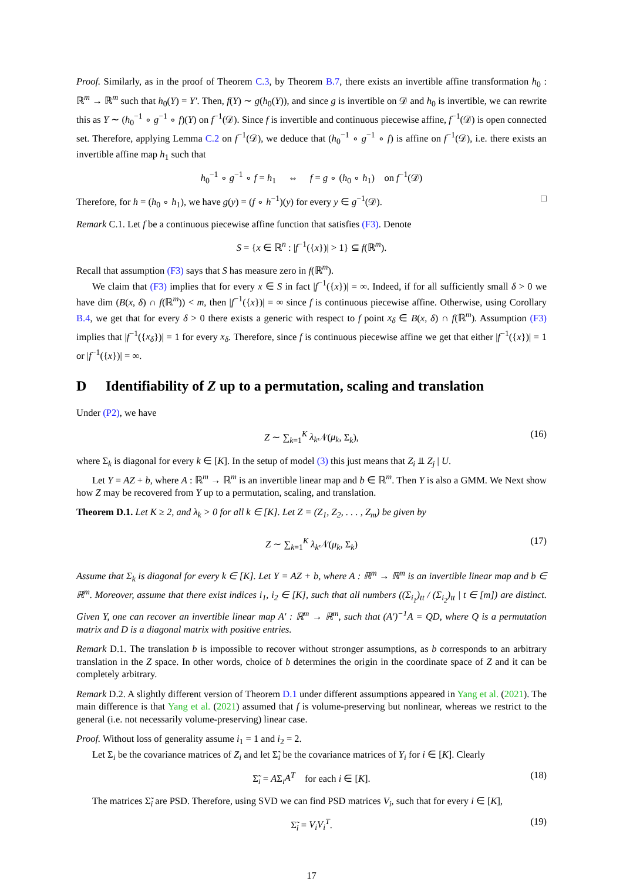Proof. Similarly, as in the proof of Theorem C.3, by Theorem B.7, there exists an invertible affine transformation h<sub>0</sub> : ℝ<sup>m</sup> → ℝ<sup>m</sup> such that h<sub>0</sub>(Y) = Y′. Then, f(Y) ∼ g(h<sub>0</sub>(Y)), and since g is invertible on 𝒟 and h<sub>0</sub> is invertible, we can rewrite this as Y ∼ (h<sub>0</sub><sup>−1</sup> ∘ g<sup>−1</sup> ∘ f)(Y) on f<sup>−1</sup>(𝒟). Since f is invertible and continuous piecewise affine, f<sup>−1</sup>(𝒟) is open connected set. Therefore, applying Lemma C.2 on f<sup>−1</sup>(𝒟), we deduce that (h<sub>0</sub><sup>−1</sup> ∘ g<sup>−1</sup> ∘ f) is affine on f<sup>−1</sup>(𝒟), i.e. there exists an invertible affine map h<sub>1</sub> such that
h<sub>0</sub><sup>−1</sup> ∘ g<sup>−1</sup> ∘ f = h<sub>1</sub> ⇔ f = g ∘ (h<sub>0</sub> ∘ h<sub>1</sub>) on f<sup>−1</sup>(𝒟)
Therefore, for h = (h<sub>0</sub> ∘ h<sub>1</sub>), we have g(y) = (f ∘ h<sup>−1</sup>)(y) for every y ∈ g<sup>−1</sup>(𝒟). □
Remark C.1. Let f be a continuous piecewise affine function that satisfies (F3). Denote
S = {x ∈ ℝ<sup>n</sup> : |f<sup>−1</sup>({x})| > 1} ⊆ f(ℝ<sup>m</sup>).
Recall that assumption (F3) says that S has measure zero in f(ℝ<sup>m</sup>).
We claim that (F3) implies that for every x ∈ S in fact |f<sup>−1</sup>({x})| = ∞. Indeed, if for all sufficiently small δ > 0 we have dim (B(x, δ) ∩ f(ℝ<sup>m</sup>)) < m, then |f<sup>−1</sup>({x})| = ∞ since f is continuous piecewise affine. Otherwise, using Corollary B.4, we get that for every δ > 0 there exists a generic with respect to f point x<sub>δ</sub> ∈ B(x, δ) ∩ f(ℝ<sup>m</sup>). Assumption (F3) implies that |f<sup>−1</sup>({x<sub>δ</sub>})| = 1 for every x<sub>δ</sub>. Therefore, since f is continuous piecewise affine we get that either |f<sup>−1</sup>({x})| = 1 or |f<sup>−1</sup>({x})| = ∞.
D Identifiability of Z up to a permutation, scaling and translation
Under (P2), we have
Z ∼ ∑<sub>k=1</sub><sup>K</sup> λ<sub>k</sub> 𝒩(μ<sub>k</sub>, Σ<sub>k</sub>), (16)
where Σ<sub>k</sub> is diagonal for every k ∈ [K]. In the setup of model (3) this just means that Z<sub>i</sub> ⫫ Z<sub>j</sub> | U.
Let Y = AZ + b, where A : ℝ<sup>m</sup> → ℝ<sup>m</sup> is an invertible linear map and b ∈ ℝ<sup>m</sup>. Then Y is also a GMM. We Next show how Z may be recovered from Y up to a permutation, scaling, and translation.
Theorem D.1. Let K ≥ 2, and λ<sub>k</sub> > 0 for all k ∈ [K]. Let Z = (Z<sub>1</sub>, Z<sub>2</sub>, . . . , Z<sub>m</sub>) be given by
Z ∼ ∑<sub>k=1</sub><sup>K</sup> λ<sub>k</sub> 𝒩(μ<sub>k</sub>, Σ<sub>k</sub>) (17)
Assume that Σ<sub>k</sub> is diagonal for every k ∈ [K]. Let Y = AZ + b, where A : ℝ<sup>m</sup> → ℝ<sup>m</sup> is an invertible linear map and b ∈ ℝ<sup>m</sup>. Moreover, assume that there exist indices i<sub>1</sub>, i<sub>2</sub> ∈ [K], such that all numbers ((Σ<sub>i<sub>1</sub></sub>)<sub>tt</sub> / (Σ<sub>i<sub>2</sub></sub>)<sub>tt</sub> | t ∈ [m]) are distinct. Given Y, one can recover an invertible linear map A′ : ℝ<sup>m</sup> → ℝ<sup>m</sup>, such that (A′)<sup>−1</sup>A = QD, where Q is a permutation matrix and D is a diagonal matrix with positive entries.
Remark D.1. The translation b is impossible to recover without stronger assumptions, as b corresponds to an arbitrary translation in the Z space. In other words, choice of b determines the origin in the coordinate space of Z and it can be completely arbitrary.
Remark D.2. A slightly different version of Theorem D.1 under different assumptions appeared in Yang et al. (2021). The main difference is that Yang et al. (2021) assumed that f is volume-preserving but nonlinear, whereas we restrict to the general (i.e. not necessarily volume-preserving) linear case.
Proof. Without loss of generality assume i<sub>1</sub> = 1 and i<sub>2</sub> = 2.
Let Σ<sub>i</sub> be the covariance matrices of Z<sub>i</sub> and let Σ̃<sub>i</sub> be the covariance matrices of Y<sub>i</sub> for i ∈ [K]. Clearly
Σ̃<sub>i</sub> = AΣ<sub>i</sub>A<sup>T</sup> for each i ∈ [K]. (18)
The matrices Σ̃<sub>i</sub> are PSD. Therefore, using SVD we can find PSD matrices V<sub>i</sub>, such that for every i ∈ [K],
Σ̃<sub>i</sub> = V<sub>i</sub>V<sub>i</sub><sup>T</sup>. (19)
17